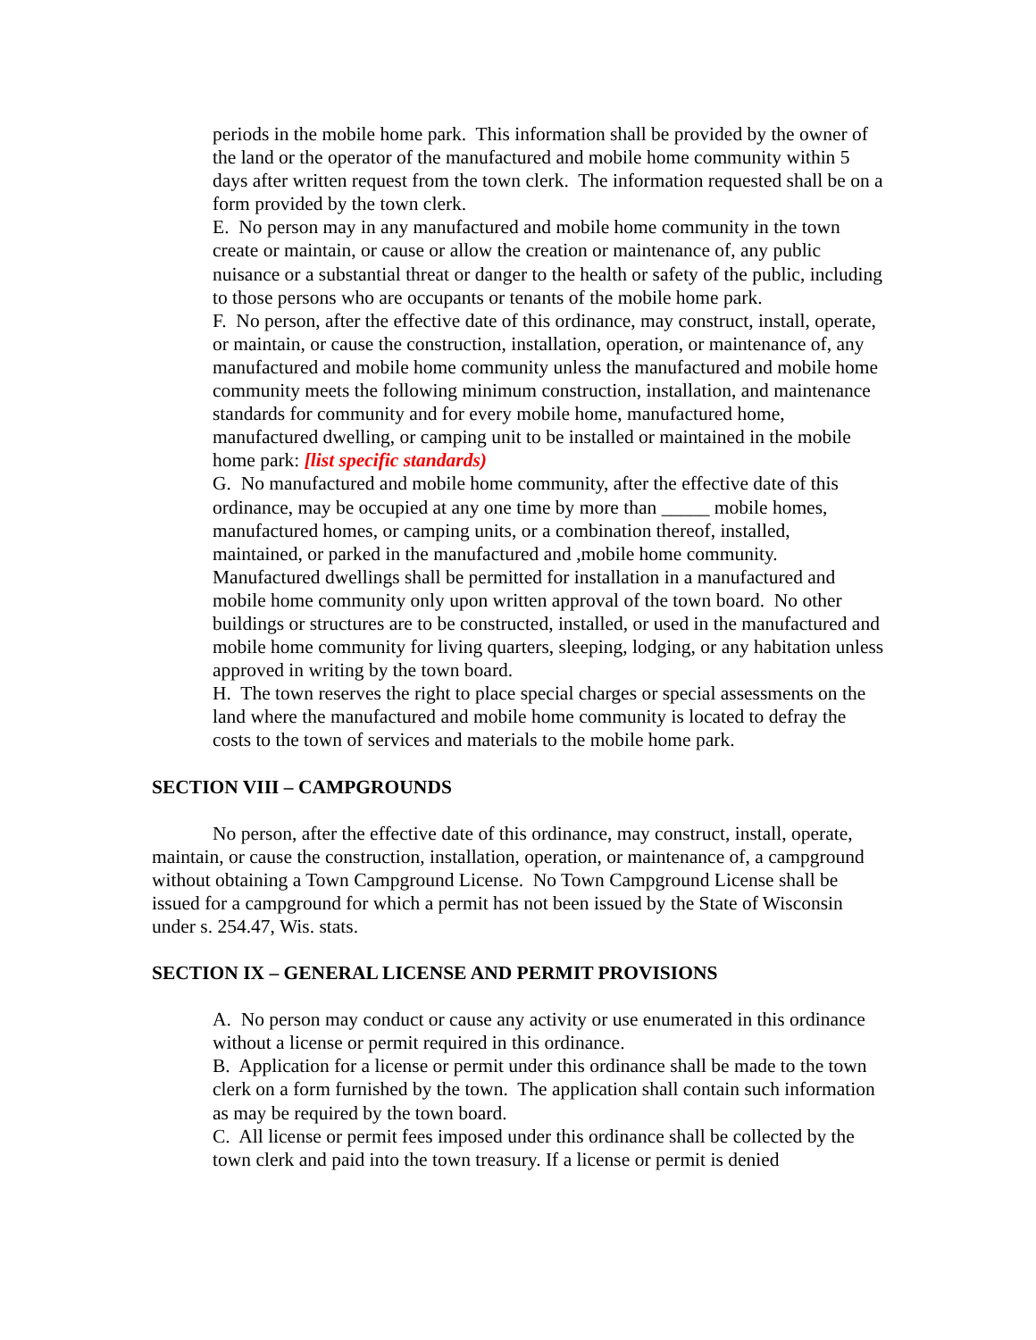periods in the mobile home park. This information shall be provided by the owner of the land or the operator of the manufactured and mobile home community within 5 days after written request from the town clerk. The information requested shall be on a form provided by the town clerk.
E. No person may in any manufactured and mobile home community in the town create or maintain, or cause or allow the creation or maintenance of, any public nuisance or a substantial threat or danger to the health or safety of the public, including to those persons who are occupants or tenants of the mobile home park.
F. No person, after the effective date of this ordinance, may construct, install, operate, or maintain, or cause the construction, installation, operation, or maintenance of, any manufactured and mobile home community unless the manufactured and mobile home community meets the following minimum construction, installation, and maintenance standards for community and for every mobile home, manufactured home, manufactured dwelling, or camping unit to be installed or maintained in the mobile home park: [list specific standards)
G. No manufactured and mobile home community, after the effective date of this ordinance, may be occupied at any one time by more than _____ mobile homes, manufactured homes, or camping units, or a combination thereof, installed, maintained, or parked in the manufactured and ,mobile home community. Manufactured dwellings shall be permitted for installation in a manufactured and mobile home community only upon written approval of the town board. No other buildings or structures are to be constructed, installed, or used in the manufactured and mobile home community for living quarters, sleeping, lodging, or any habitation unless approved in writing by the town board.
H. The town reserves the right to place special charges or special assessments on the land where the manufactured and mobile home community is located to defray the costs to the town of services and materials to the mobile home park.
SECTION VIII – CAMPGROUNDS
No person, after the effective date of this ordinance, may construct, install, operate, maintain, or cause the construction, installation, operation, or maintenance of, a campground without obtaining a Town Campground License. No Town Campground License shall be issued for a campground for which a permit has not been issued by the State of Wisconsin under s. 254.47, Wis. stats.
SECTION IX – GENERAL LICENSE AND PERMIT PROVISIONS
A. No person may conduct or cause any activity or use enumerated in this ordinance without a license or permit required in this ordinance.
B. Application for a license or permit under this ordinance shall be made to the town clerk on a form furnished by the town. The application shall contain such information as may be required by the town board.
C. All license or permit fees imposed under this ordinance shall be collected by the town clerk and paid into the town treasury. If a license or permit is denied